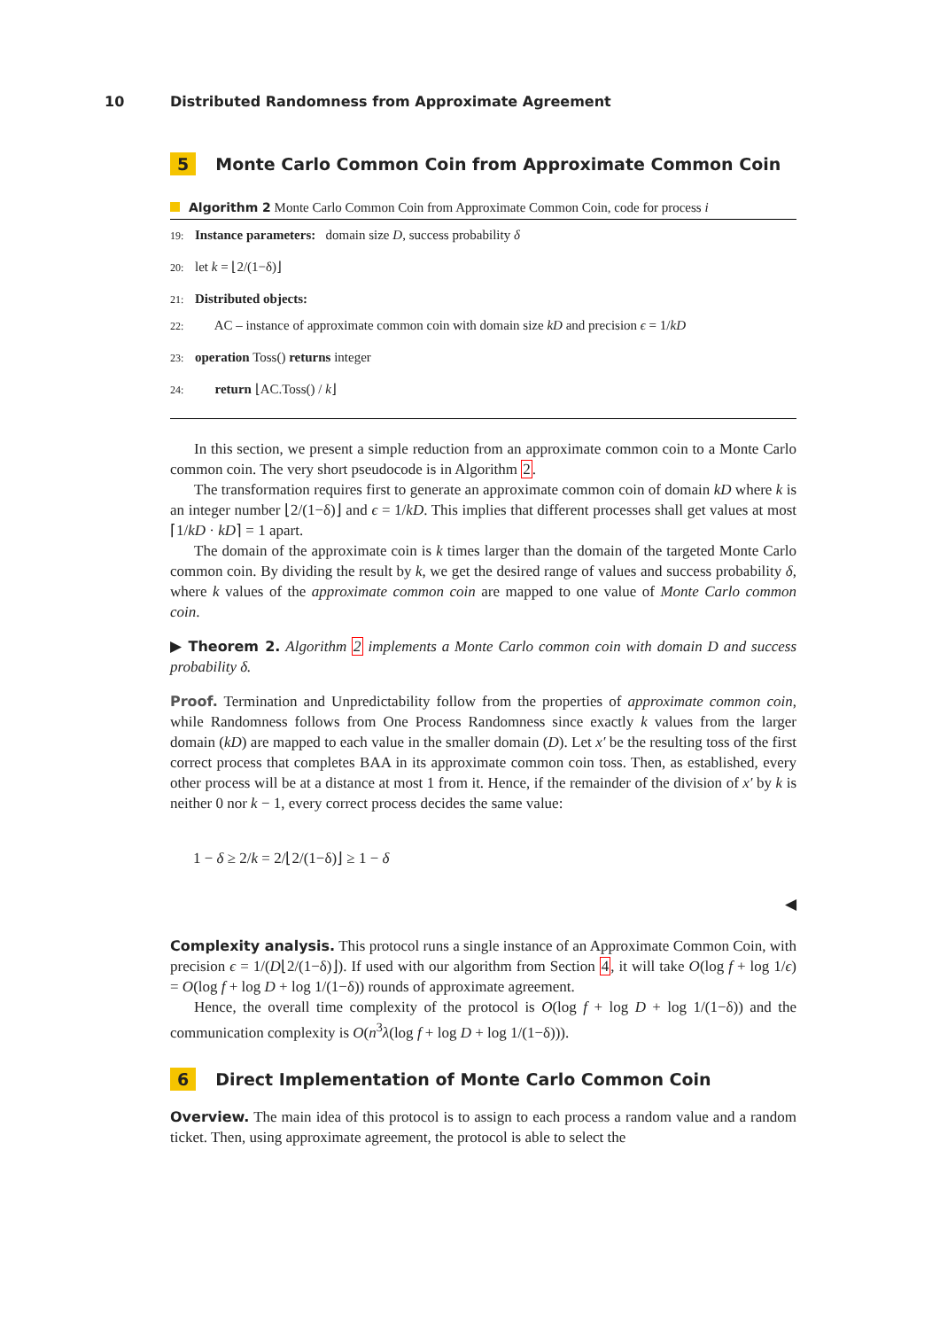10 Distributed Randomness from Approximate Agreement
5 Monte Carlo Common Coin from Approximate Common Coin
Algorithm 2 Monte Carlo Common Coin from Approximate Common Coin, code for process i
19: Instance parameters: domain size D, success probability δ
20: let k = ⌊2/(1−δ)⌋
21: Distributed objects:
22: AC – instance of approximate common coin with domain size kD and precision ϵ = 1/kD
23: operation Toss() returns integer
24: return ⌊AC.Toss() / k⌋
In this section, we present a simple reduction from an approximate common coin to a Monte Carlo common coin. The very short pseudocode is in Algorithm 2.
The transformation requires first to generate an approximate common coin of domain kD where k is an integer number ⌊2/(1−δ)⌋ and ϵ = 1/kD. This implies that different processes shall get values at most ⌈1/kD · kD⌉ = 1 apart.
The domain of the approximate coin is k times larger than the domain of the targeted Monte Carlo common coin. By dividing the result by k, we get the desired range of values and success probability δ, where k values of the approximate common coin are mapped to one value of Monte Carlo common coin.
▶ Theorem 2. Algorithm 2 implements a Monte Carlo common coin with domain D and success probability δ.
Proof. Termination and Unpredictability follow from the properties of approximate common coin, while Randomness follows from One Process Randomness since exactly k values from the larger domain (kD) are mapped to each value in the smaller domain (D). Let x′ be the resulting toss of the first correct process that completes BAA in its approximate common coin toss. Then, as established, every other process will be at a distance at most 1 from it. Hence, if the remainder of the division of x′ by k is neither 0 nor k − 1, every correct process decides the same value:
1 − δ ≥ 2/k = 2/⌊2/(1−δ)⌋ ≥ 1 − δ
◀
Complexity analysis. This protocol runs a single instance of an Approximate Common Coin, with precision ϵ = 1/(D⌊2/(1−δ)⌋). If used with our algorithm from Section 4, it will take O(log f + log 1/ϵ) = O(log f + log D + log 1/(1−δ)) rounds of approximate agreement.
Hence, the overall time complexity of the protocol is O(log f + log D + log 1/(1−δ)) and the communication complexity is O(n<sup>3</sup>λ(log f + log D + log 1/(1−δ))).
6 Direct Implementation of Monte Carlo Common Coin
Overview. The main idea of this protocol is to assign to each process a random value and a random ticket. Then, using approximate agreement, the protocol is able to select the